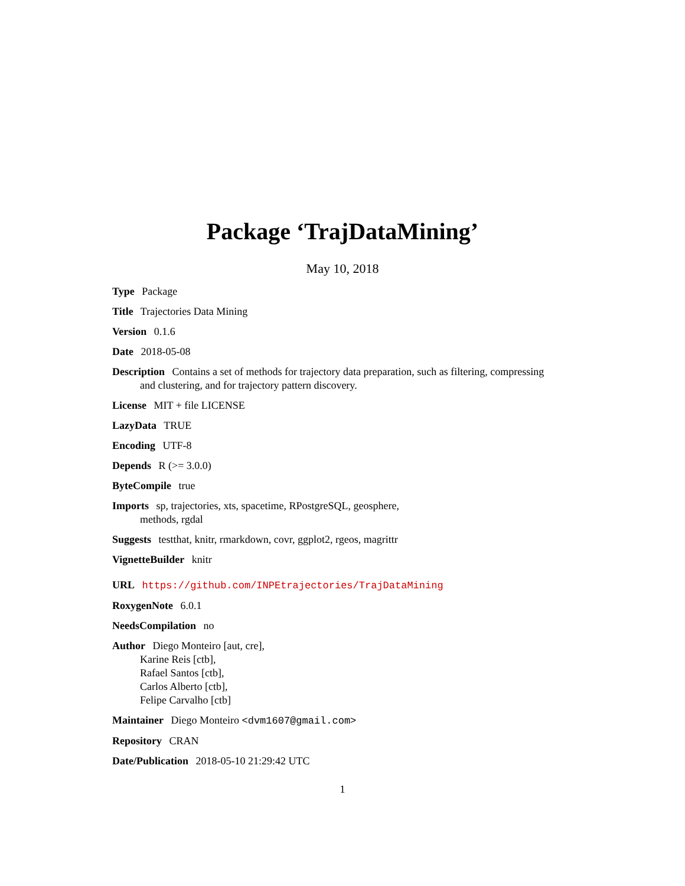Package ‘TrajDataMining’
May 10, 2018
Type Package
Title Trajectories Data Mining
Version 0.1.6
Date 2018-05-08
Description Contains a set of methods for trajectory data preparation, such as filtering, compressing and clustering, and for trajectory pattern discovery.
License MIT + file LICENSE
LazyData TRUE
Encoding UTF-8
Depends R (>= 3.0.0)
ByteCompile true
Imports sp, trajectories, xts, spacetime, RPostgreSQL, geosphere,
methods, rgdal
Suggests testthat, knitr, rmarkdown, covr, ggplot2, rgeos, magrittr
VignetteBuilder knitr
URL https://github.com/INPEtrajectories/TrajDataMining
RoxygenNote 6.0.1
NeedsCompilation no
Author Diego Monteiro [aut, cre],
Karine Reis [ctb],
Rafael Santos [ctb],
Carlos Alberto [ctb],
Felipe Carvalho [ctb]
Maintainer Diego Monteiro <dvm1607@gmail.com>
Repository CRAN
Date/Publication 2018-05-10 21:29:42 UTC
1